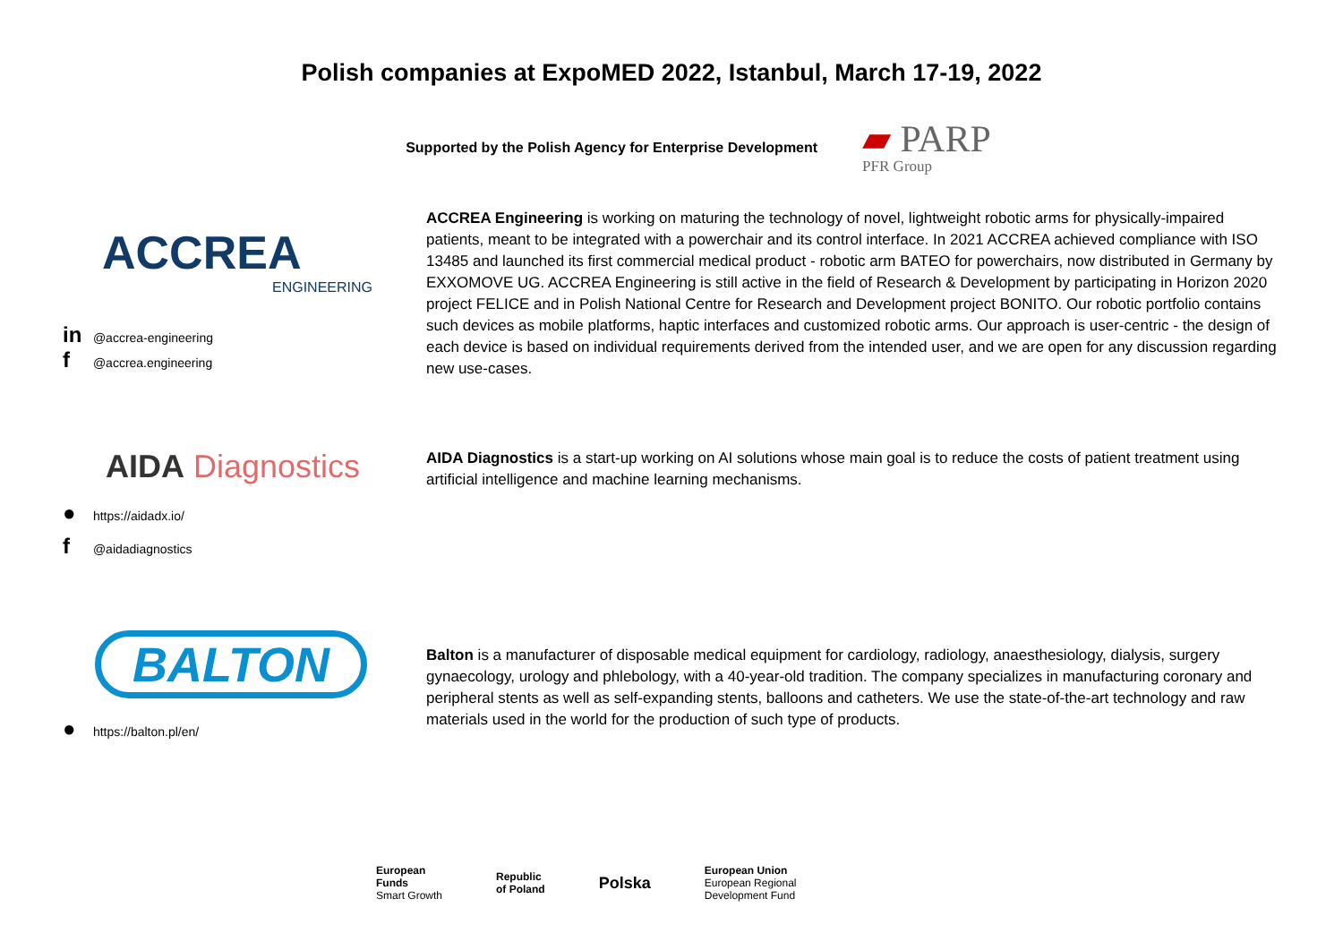Polish companies at ExpoMED 2022, Istanbul, March 17-19, 2022
Supported by the Polish Agency for Enterprise Development
▰ PARP
PFR Group
ACCREA
ENGINEERING
in @accrea-engineering
f @accrea.engineering
ACCREA Engineering is working on maturing the technology of novel, lightweight robotic arms for physically-impaired patients, meant to be integrated with a powerchair and its control interface. In 2021 ACCREA achieved compliance with ISO 13485 and launched its first commercial medical product - robotic arm BATEO for powerchairs, now distributed in Germany by EXXOMOVE UG. ACCREA Engineering is still active in the field of Research & Development by participating in Horizon 2020 project FELICE and in Polish National Centre for Research and Development project BONITO. Our robotic portfolio contains such devices as mobile platforms, haptic interfaces and customized robotic arms. Our approach is user-centric - the design of each device is based on individual requirements derived from the intended user, and we are open for any discussion regarding new use-cases.
AIDA Diagnostics
● https://aidadx.io/
f @aidadiagnostics
AIDA Diagnostics is a start-up working on AI solutions whose main goal is to reduce the costs of patient treatment using artificial intelligence and machine learning mechanisms.
BALTON
● https://balton.pl/en/
Balton is a manufacturer of disposable medical equipment for cardiology, radiology, anaesthesiology, dialysis, surgery gynaecology, urology and phlebology, with a 40-year-old tradition. The company specializes in manufacturing coronary and peripheral stents as well as self-expanding stents, balloons and catheters. We use the state-of-the-art technology and raw materials used in the world for the production of such type of products.
European
Funds
Smart Growth
Republic
of Poland
Polska
European Union
European Regional
Development Fund